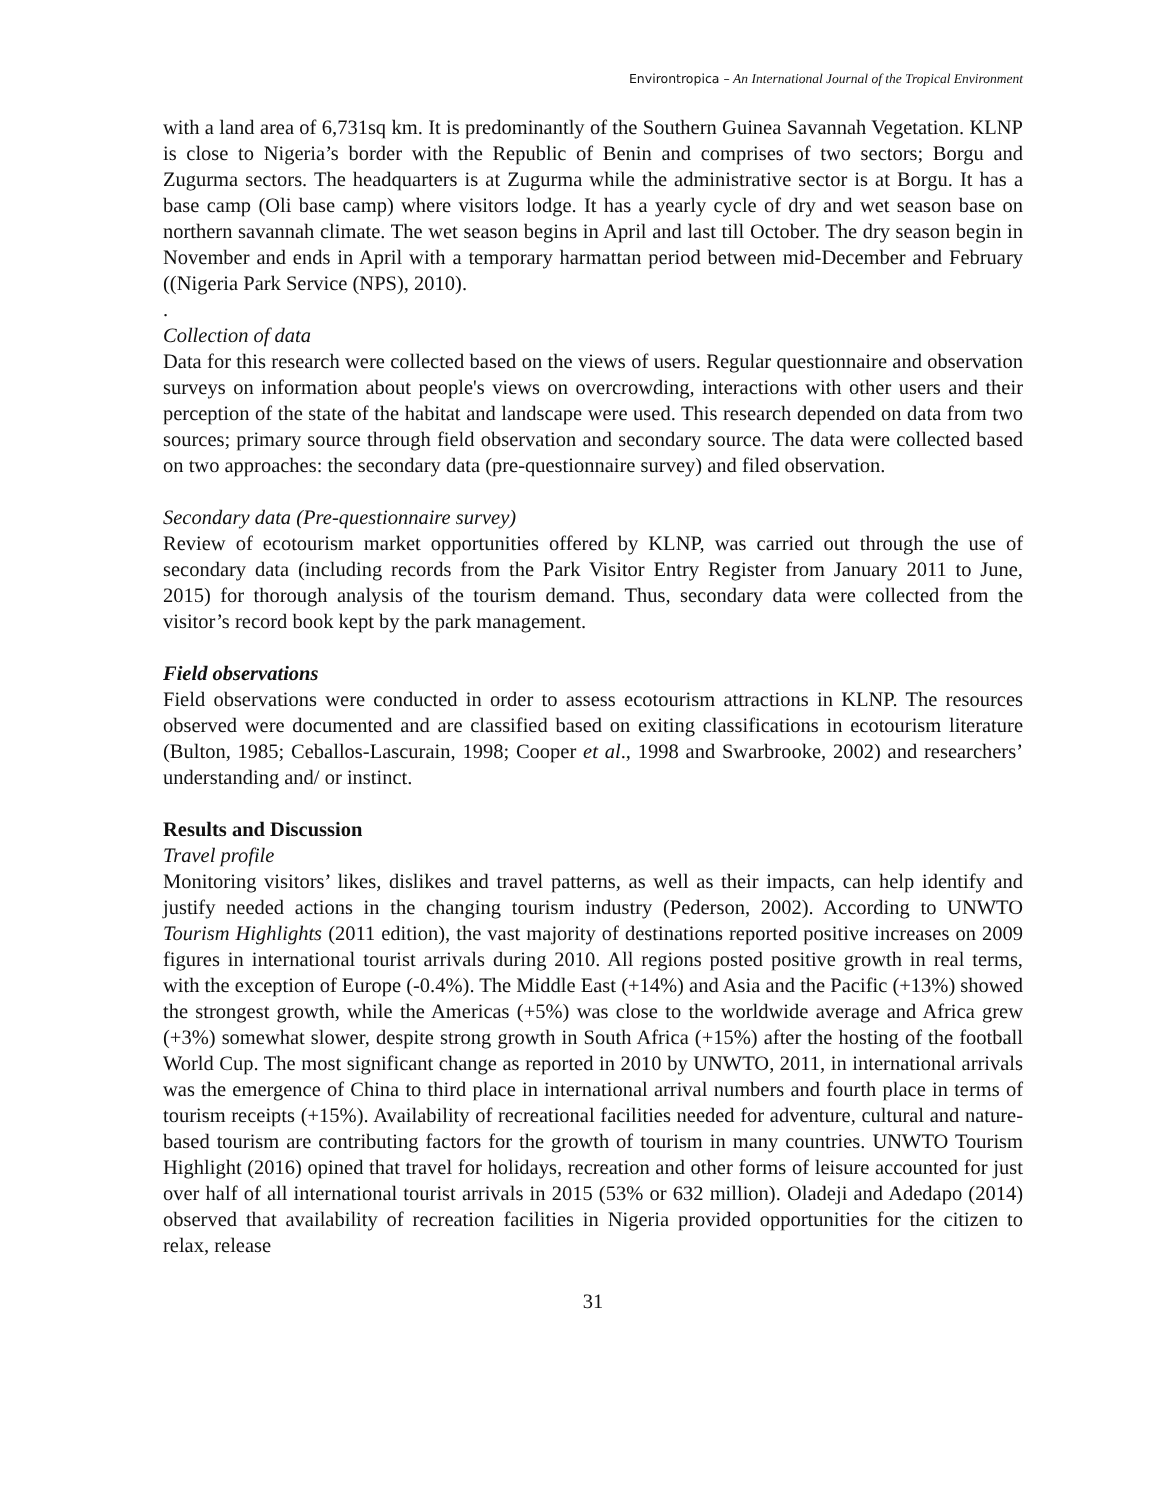Environtropica – An International Journal of the Tropical Environment
with a land area of 6,731sq km. It is predominantly of the Southern Guinea Savannah Vegetation. KLNP is close to Nigeria’s border with the Republic of Benin and comprises of two sectors; Borgu and Zugurma sectors. The headquarters is at Zugurma while the administrative sector is at Borgu. It has a base camp (Oli base camp) where visitors lodge. It has a yearly cycle of dry and wet season base on northern savannah climate. The wet season begins in April and last till October. The dry season begin in November and ends in April with a temporary harmattan period between mid-December and February ((Nigeria Park Service (NPS), 2010).
.
Collection of data
Data for this research were collected based on the views of users. Regular questionnaire and observation surveys on information about people's views on overcrowding, interactions with other users and their perception of the state of the habitat and landscape were used. This research depended on data from two sources; primary source through field observation and secondary source. The data were collected based on two approaches: the secondary data (pre-questionnaire survey) and filed observation.
Secondary data (Pre-questionnaire survey)
Review of ecotourism market opportunities offered by KLNP, was carried out through the use of secondary data (including records from the Park Visitor Entry Register from January 2011 to June, 2015) for thorough analysis of the tourism demand. Thus, secondary data were collected from the visitor’s record book kept by the park management.
Field observations
Field observations were conducted in order to assess ecotourism attractions in KLNP. The resources observed were documented and are classified based on exiting classifications in ecotourism literature (Bulton, 1985; Ceballos-Lascurain, 1998; Cooper et al., 1998 and Swarbrooke, 2002) and researchers’ understanding and/ or instinct.
Results and Discussion
Travel profile
Monitoring visitors’ likes, dislikes and travel patterns, as well as their impacts, can help identify and justify needed actions in the changing tourism industry (Pederson, 2002). According to UNWTO Tourism Highlights (2011 edition), the vast majority of destinations reported positive increases on 2009 figures in international tourist arrivals during 2010. All regions posted positive growth in real terms, with the exception of Europe (-0.4%). The Middle East (+14%) and Asia and the Pacific (+13%) showed the strongest growth, while the Americas (+5%) was close to the worldwide average and Africa grew (+3%) somewhat slower, despite strong growth in South Africa (+15%) after the hosting of the football World Cup. The most significant change as reported in 2010 by UNWTO, 2011, in international arrivals was the emergence of China to third place in international arrival numbers and fourth place in terms of tourism receipts (+15%). Availability of recreational facilities needed for adventure, cultural and nature-based tourism are contributing factors for the growth of tourism in many countries. UNWTO Tourism Highlight (2016) opined that travel for holidays, recreation and other forms of leisure accounted for just over half of all international tourist arrivals in 2015 (53% or 632 million). Oladeji and Adedapo (2014) observed that availability of recreation facilities in Nigeria provided opportunities for the citizen to relax, release
31